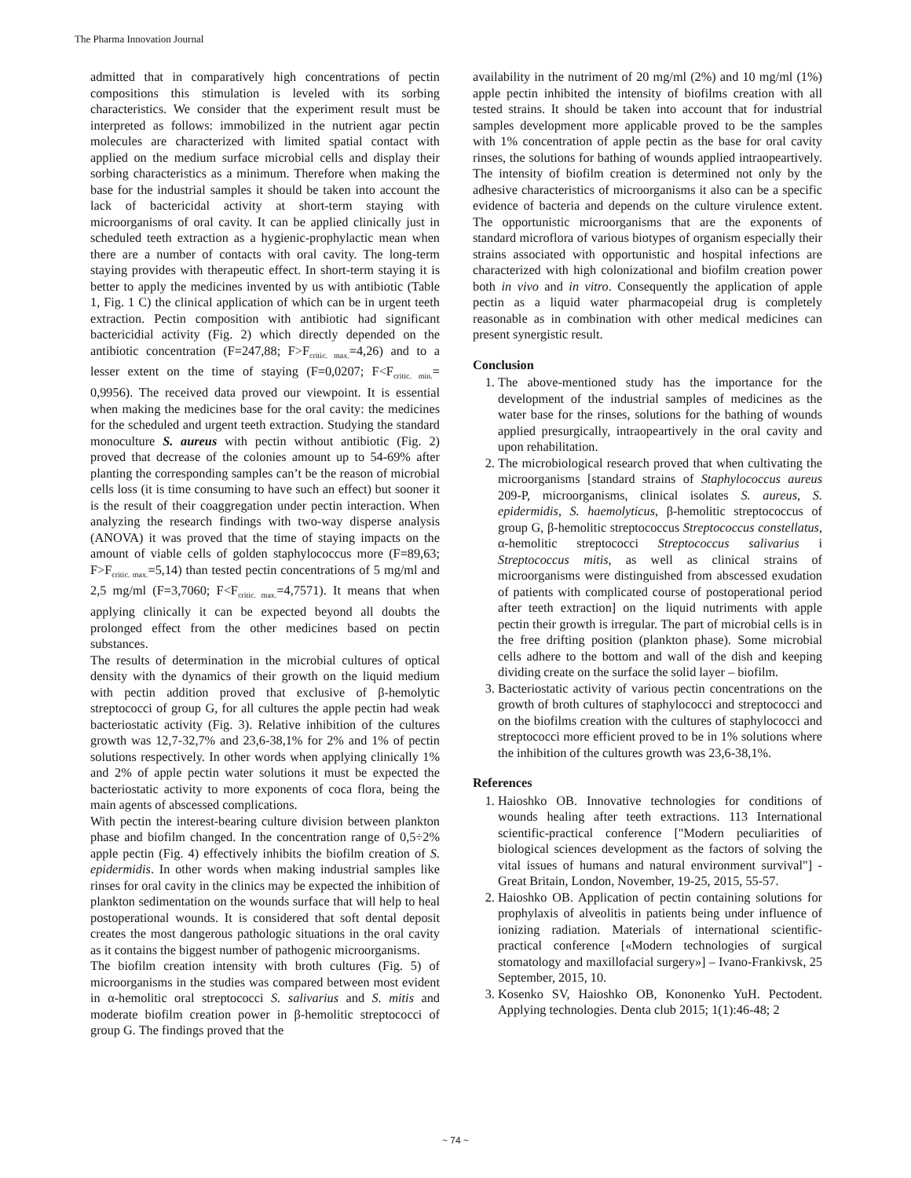The Pharma Innovation Journal
admitted that in comparatively high concentrations of pectin compositions this stimulation is leveled with its sorbing characteristics. We consider that the experiment result must be interpreted as follows: immobilized in the nutrient agar pectin molecules are characterized with limited spatial contact with applied on the medium surface microbial cells and display their sorbing characteristics as a minimum. Therefore when making the base for the industrial samples it should be taken into account the lack of bactericidal activity at short-term staying with microorganisms of oral cavity. It can be applied clinically just in scheduled teeth extraction as a hygienic-prophylactic mean when there are a number of contacts with oral cavity. The long-term staying provides with therapeutic effect. In short-term staying it is better to apply the medicines invented by us with antibiotic (Table 1, Fig. 1 C) the clinical application of which can be in urgent teeth extraction. Pectin composition with antibiotic had significant bactericidial activity (Fig. 2) which directly depended on the antibiotic concentration (F=247,88; F>F<sub>critic. max.</sub>=4,26) and to a lesser extent on the time of staying (F=0,0207; F<F<sub>critic. min.</sub>= 0,9956). The received data proved our viewpoint. It is essential when making the medicines base for the oral cavity: the medicines for the scheduled and urgent teeth extraction. Studying the standard monoculture S. aureus with pectin without antibiotic (Fig. 2) proved that decrease of the colonies amount up to 54-69% after planting the corresponding samples can’t be the reason of microbial cells loss (it is time consuming to have such an effect) but sooner it is the result of their coaggregation under pectin interaction. When analyzing the research findings with two-way disperse analysis (ANOVA) it was proved that the time of staying impacts on the amount of viable cells of golden staphylococcus more (F=89,63; F>F<sub>critic. max.</sub>=5,14) than tested pectin concentrations of 5 mg/ml and 2,5 mg/ml (F=3,7060; F<F<sub>critic. max.</sub>=4,7571). It means that when applying clinically it can be expected beyond all doubts the prolonged effect from the other medicines based on pectin substances.
The results of determination in the microbial cultures of optical density with the dynamics of their growth on the liquid medium with pectin addition proved that exclusive of β-hemolytic streptococci of group G, for all cultures the apple pectin had weak bacteriostatic activity (Fig. 3). Relative inhibition of the cultures growth was 12,7-32,7% and 23,6-38,1% for 2% and 1% of pectin solutions respectively. In other words when applying clinically 1% and 2% of apple pectin water solutions it must be expected the bacteriostatic activity to more exponents of coca flora, being the main agents of abscessed complications.
With pectin the interest-bearing culture division between plankton phase and biofilm changed. In the concentration range of 0,5÷2% apple pectin (Fig. 4) effectively inhibits the biofilm creation of S. epidermidis. In other words when making industrial samples like rinses for oral cavity in the clinics may be expected the inhibition of plankton sedimentation on the wounds surface that will help to heal postoperational wounds. It is considered that soft dental deposit creates the most dangerous pathologic situations in the oral cavity as it contains the biggest number of pathogenic microorganisms.
The biofilm creation intensity with broth cultures (Fig. 5) of microorganisms in the studies was compared between most evident in α-hemolitic oral streptococci S. salivarius and S. mitis and moderate biofilm creation power in β-hemolitic streptococci of group G. The findings proved that the
availability in the nutriment of 20 mg/ml (2%) and 10 mg/ml (1%) apple pectin inhibited the intensity of biofilms creation with all tested strains. It should be taken into account that for industrial samples development more applicable proved to be the samples with 1% concentration of apple pectin as the base for oral cavity rinses, the solutions for bathing of wounds applied intraopeartively. The intensity of biofilm creation is determined not only by the adhesive characteristics of microorganisms it also can be a specific evidence of bacteria and depends on the culture virulence extent. The opportunistic microorganisms that are the exponents of standard microflora of various biotypes of organism especially their strains associated with opportunistic and hospital infections are characterized with high colonizational and biofilm creation power both in vivo and in vitro. Consequently the application of apple pectin as a liquid water pharmacopeial drug is completely reasonable as in combination with other medical medicines can present synergistic result.
Conclusion
1. The above-mentioned study has the importance for the development of the industrial samples of medicines as the water base for the rinses, solutions for the bathing of wounds applied presurgically, intraopeartively in the oral cavity and upon rehabilitation.
2. The microbiological research proved that when cultivating the microorganisms [standard strains of Staphylococcus aureus 209-P, microorganisms, clinical isolates S. aureus, S. epidermidis, S. haemolyticus, β-hemolitic streptococcus of group G, β-hemolitic streptococcus Streptococcus constellatus, α-hemolitic streptococci Streptococcus salivarius i Streptococcus mitis, as well as clinical strains of microorganisms were distinguished from abscessed exudation of patients with complicated course of postoperational period after teeth extraction] on the liquid nutriments with apple pectin their growth is irregular. The part of microbial cells is in the free drifting position (plankton phase). Some microbial cells adhere to the bottom and wall of the dish and keeping dividing create on the surface the solid layer – biofilm.
3. Bacteriostatic activity of various pectin concentrations on the growth of broth cultures of staphylococci and streptococci and on the biofilms creation with the cultures of staphylococci and streptococci more efficient proved to be in 1% solutions where the inhibition of the cultures growth was 23,6-38,1%.
References
1. Haioshko OB. Innovative technologies for conditions of wounds healing after teeth extractions. 113 International scientific-practical conference ["Modern peculiarities of biological sciences development as the factors of solving the vital issues of humans and natural environment survival"] - Great Britain, London, November, 19-25, 2015, 55-57.
2. Haioshko OB. Application of pectin containing solutions for prophylaxis of alveolitis in patients being under influence of ionizing radiation. Materials of international scientific-practical conference [«Modern technologies of surgical stomatology and maxillofacial surgery»] – Ivano-Frankivsk, 25 September, 2015, 10.
3. Kosenko SV, Haioshko OB, Kononenko YuH. Pectodent. Applying technologies. Denta club 2015; 1(1):46-48; 2
~ 74 ~